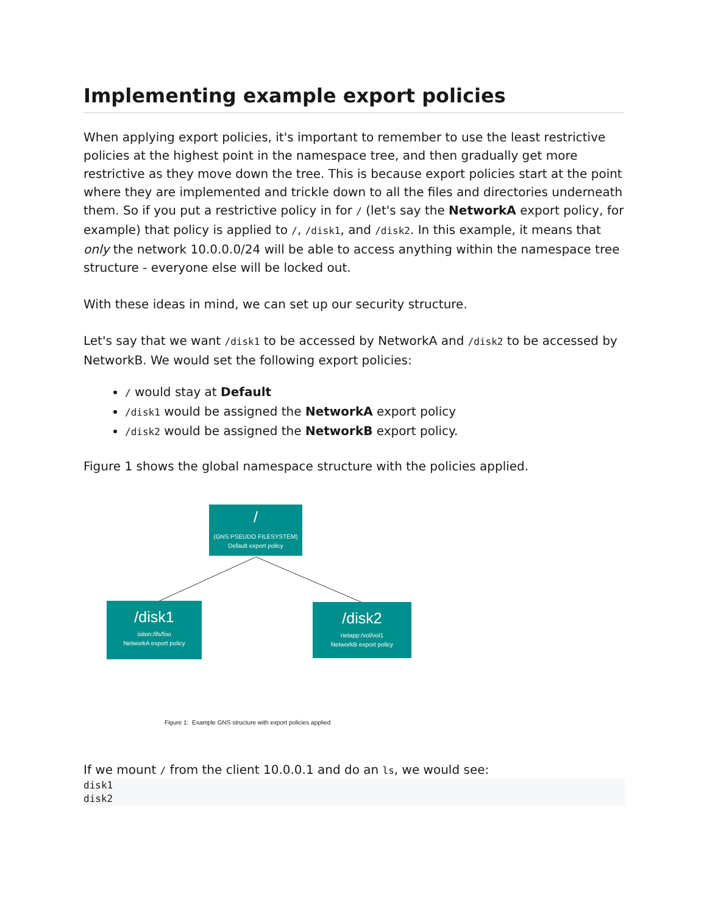Implementing example export policies
When applying export policies, it's important to remember to use the least restrictive policies at the highest point in the namespace tree, and then gradually get more restrictive as they move down the tree. This is because export policies start at the point where they are implemented and trickle down to all the files and directories underneath them. So if you put a restrictive policy in for / (let's say the NetworkA export policy, for example) that policy is applied to /, /disk1, and /disk2. In this example, it means that only the network 10.0.0.0/24 will be able to access anything within the namespace tree structure - everyone else will be locked out.
With these ideas in mind, we can set up our security structure.
Let's say that we want /disk1 to be accessed by NetworkA and /disk2 to be accessed by NetworkB. We would set the following export policies:
/ would stay at Default
/disk1 would be assigned the NetworkA export policy
/disk2 would be assigned the NetworkB export policy.
Figure 1 shows the global namespace structure with the policies applied.
/
(GNS PSEUDO FILESYSTEM)
Default export policy
/disk1
isilon:/ifs/foo
NetworkA export policy
/disk2
netapp:/vol/vol1
NetworkB export policy
Figure 1: Example GNS structure with export policies applied
If we mount / from the client 10.0.0.1 and do an ls, we would see:
disk1
disk2